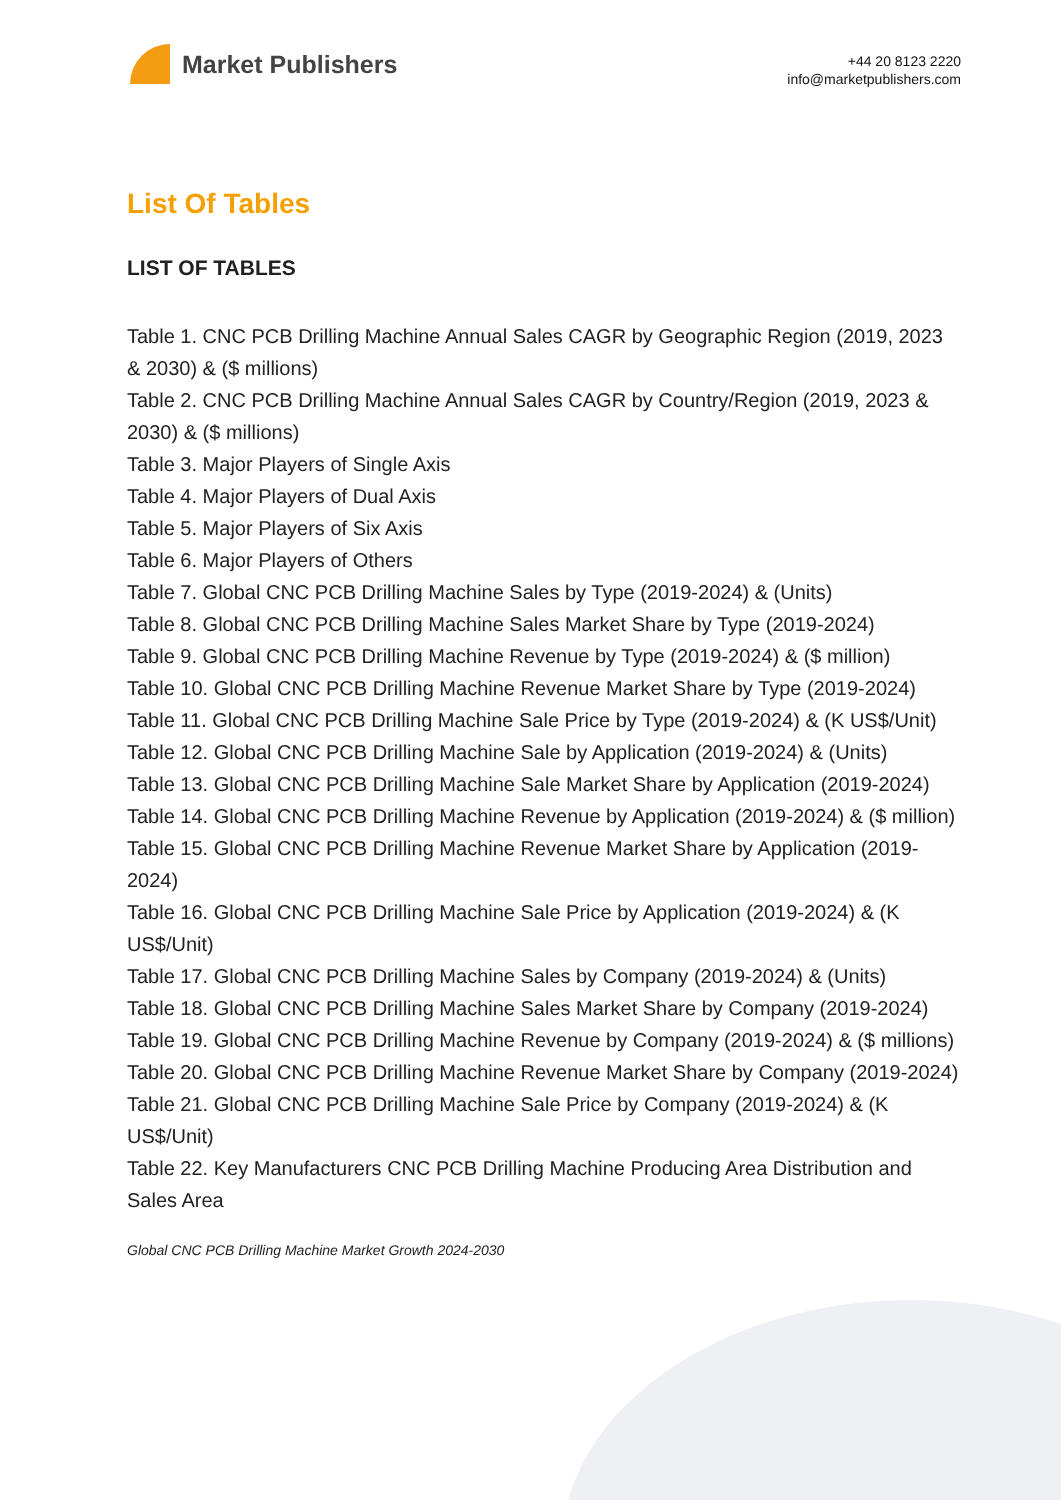Market Publishers
+44 20 8123 2220
info@marketpublishers.com
List Of Tables
LIST OF TABLES
Table 1. CNC PCB Drilling Machine Annual Sales CAGR by Geographic Region (2019, 2023 & 2030) & ($ millions)
Table 2. CNC PCB Drilling Machine Annual Sales CAGR by Country/Region (2019, 2023 & 2030) & ($ millions)
Table 3. Major Players of Single Axis
Table 4. Major Players of Dual Axis
Table 5. Major Players of Six Axis
Table 6. Major Players of Others
Table 7. Global CNC PCB Drilling Machine Sales by Type (2019-2024) & (Units)
Table 8. Global CNC PCB Drilling Machine Sales Market Share by Type (2019-2024)
Table 9. Global CNC PCB Drilling Machine Revenue by Type (2019-2024) & ($ million)
Table 10. Global CNC PCB Drilling Machine Revenue Market Share by Type (2019-2024)
Table 11. Global CNC PCB Drilling Machine Sale Price by Type (2019-2024) & (K US$/Unit)
Table 12. Global CNC PCB Drilling Machine Sale by Application (2019-2024) & (Units)
Table 13. Global CNC PCB Drilling Machine Sale Market Share by Application (2019-2024)
Table 14. Global CNC PCB Drilling Machine Revenue by Application (2019-2024) & ($ million)
Table 15. Global CNC PCB Drilling Machine Revenue Market Share by Application (2019-2024)
Table 16. Global CNC PCB Drilling Machine Sale Price by Application (2019-2024) & (K US$/Unit)
Table 17. Global CNC PCB Drilling Machine Sales by Company (2019-2024) & (Units)
Table 18. Global CNC PCB Drilling Machine Sales Market Share by Company (2019-2024)
Table 19. Global CNC PCB Drilling Machine Revenue by Company (2019-2024) & ($ millions)
Table 20. Global CNC PCB Drilling Machine Revenue Market Share by Company (2019-2024)
Table 21. Global CNC PCB Drilling Machine Sale Price by Company (2019-2024) & (K US$/Unit)
Table 22. Key Manufacturers CNC PCB Drilling Machine Producing Area Distribution and Sales Area
Global CNC PCB Drilling Machine Market Growth 2024-2030